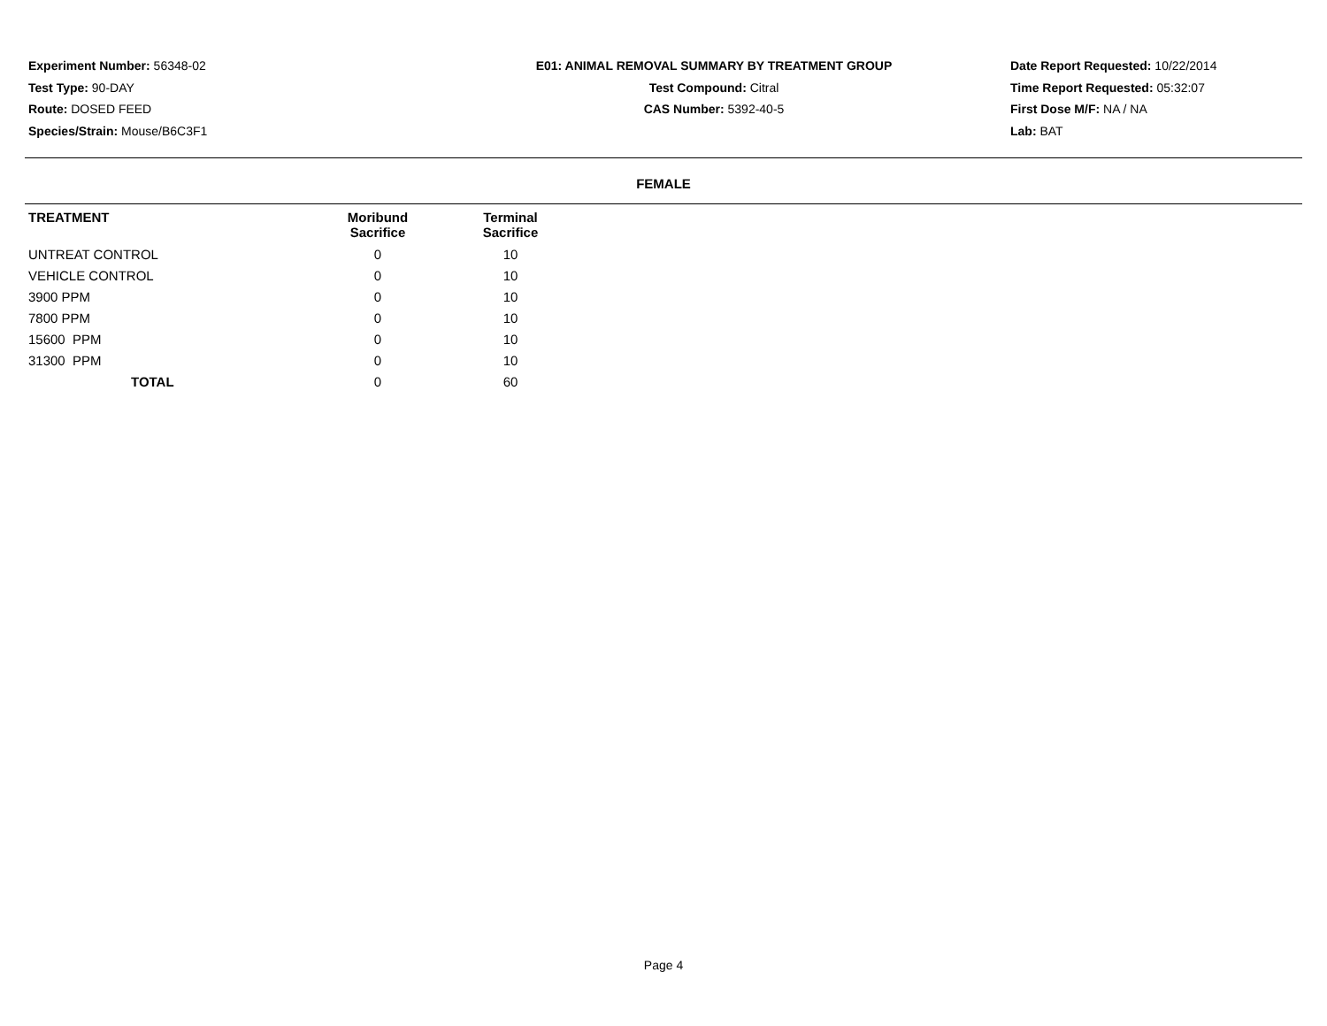Experiment Number: 56348-02
Test Type: 90-DAY
Route: DOSED FEED
Species/Strain: Mouse/B6C3F1
E01: ANIMAL REMOVAL SUMMARY BY TREATMENT GROUP
Test Compound: Citral
CAS Number: 5392-40-5
Date Report Requested: 10/22/2014
Time Report Requested: 05:32:07
First Dose M/F: NA / NA
Lab: BAT
FEMALE
| TREATMENT | Moribund Sacrifice | Terminal Sacrifice |
| --- | --- | --- |
| UNTREAT CONTROL | 0 | 10 |
| VEHICLE CONTROL | 0 | 10 |
| 3900 PPM | 0 | 10 |
| 7800 PPM | 0 | 10 |
| 15600 PPM | 0 | 10 |
| 31300 PPM | 0 | 10 |
| TOTAL | 0 | 60 |
Page 4